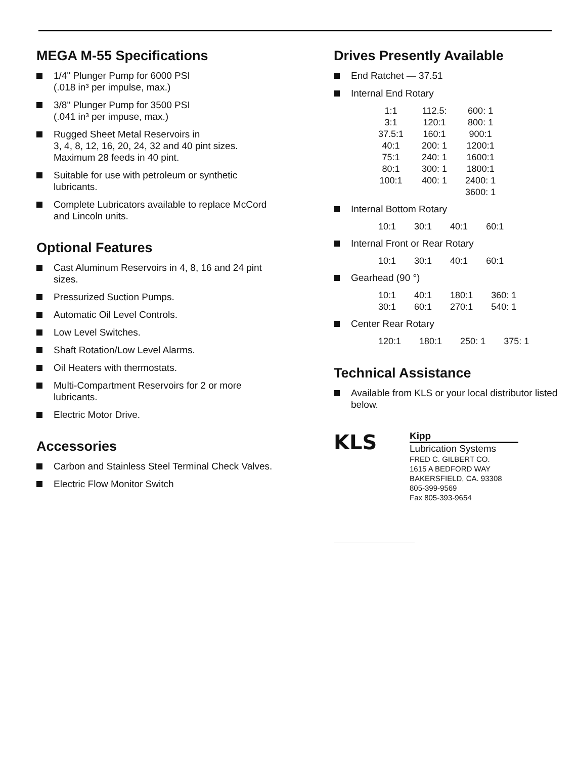MEGA M-55 Specifications
1/4" Plunger Pump for 6000 PSI
(.018 in³ per impulse, max.)
3/8" Plunger Pump for 3500 PSI
(.041 in³ per impuse, max.)
Rugged Sheet Metal Reservoirs in
3, 4, 8, 12, 16, 20, 24, 32 and 40 pint sizes.
Maximum 28 feeds in 40 pint.
Suitable for use with petroleum or synthetic lubricants.
Complete Lubricators available to replace McCord and Lincoln units.
Optional Features
Cast Aluminum Reservoirs in 4, 8, 16 and 24 pint sizes.
Pressurized Suction Pumps.
Automatic Oil Level Controls.
Low Level Switches.
Shaft Rotation/Low Level Alarms.
Oil Heaters with thermostats.
Multi-Compartment Reservoirs for 2 or more lubricants.
Electric Motor Drive.
Accessories
Carbon and Stainless Steel Terminal Check Valves.
Electric Flow Monitor Switch
Drives Presently Available
End Ratchet — 37.51
Internal End Rotary
| 1:1 | 112.5: | 600: 1 |
| 3:1 | 120:1 | 800: 1 |
| 37.5:1 | 160:1 | 900:1 |
| 40:1 | 200: 1 | 1200:1 |
| 75:1 | 240: 1 | 1600:1 |
| 80:1 | 300: 1 | 1800:1 |
| 100:1 | 400: 1 | 2400: 1 |
| | | 3600: 1 |
Internal Bottom Rotary
| 10:1 | 30:1 | 40:1 | 60:1 |
Internal Front or Rear Rotary
| 10:1 | 30:1 | 40:1 | 60:1 |
Gearhead (90 °)
| 10:1 | 40:1 | 180:1 | 360: 1 |
| 30:1 | 60:1 | 270:1 | 540: 1 |
Center Rear Rotary
| 120:1 | 180:1 | 250: 1 | 375: 1 |
Technical Assistance
Available from KLS or your local distributor listed below.
KLS
Kipp
Lubrication Systems
FRED C. GILBERT CO.
1615 A BEDFORD WAY
BAKERSFIELD, CA. 93308
805-399-9569
Fax 805-393-9654